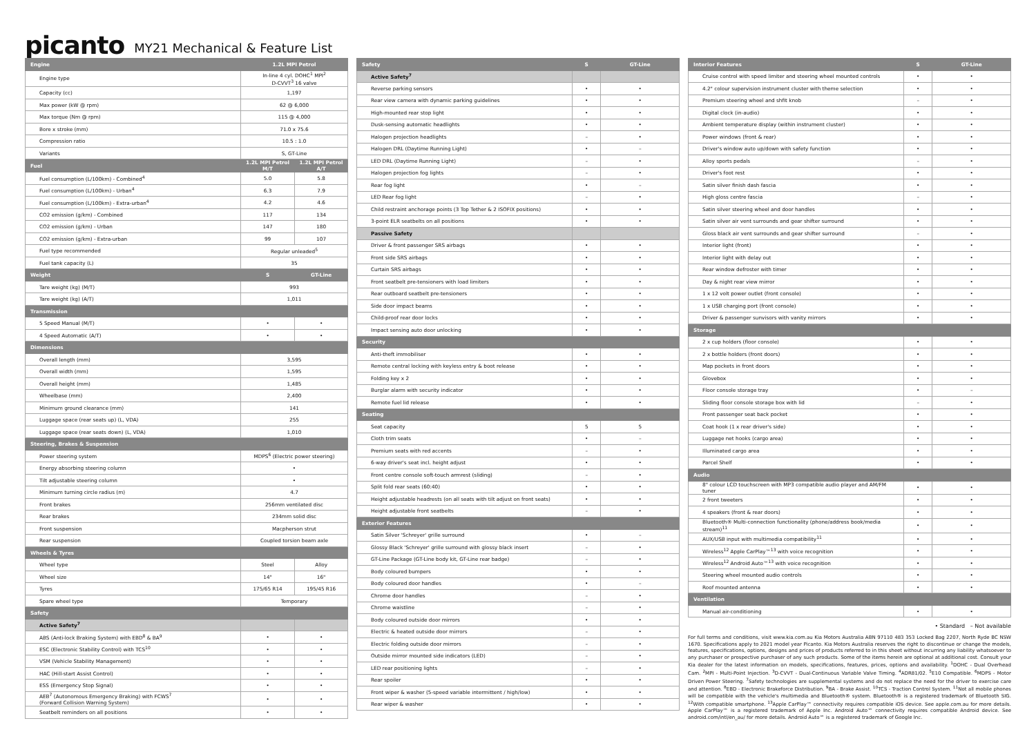picanto MY21 Mechanical & Feature List
| Engine | 1.2L MPI Petrol | |
| --- | --- | --- |
| Engine type | In-line 4 cyl. DOHC<sup>1</sup> MPI<sup>2</sup> D-CVVT<sup>3</sup> 16 valve | |
| Capacity (cc) | 1,197 | |
| Max power (kW @ rpm) | 62 @ 6,000 | |
| Max torque (Nm @ rpm) | 115 @ 4,000 | |
| Bore x stroke (mm) | 71.0 x 75.6 | |
| Compression ratio | 10.5 : 1.0 | |
| Variants | S, GT-Line | |
| Fuel | 1.2L MPI Petrol M/T | 1.2L MPI Petrol A/T |
| Fuel consumption (L/100km) - Combined<sup>4</sup> | 5.0 | 5.8 |
| Fuel consumption (L/100km) - Urban<sup>4</sup> | 6.3 | 7.9 |
| Fuel consumption (L/100km) - Extra-urban<sup>4</sup> | 4.2 | 4.6 |
| CO2 emission (g/km) - Combined | 117 | 134 |
| CO2 emission (g/km) - Urban | 147 | 180 |
| CO2 emission (g/km) - Extra-urban | 99 | 107 |
| Fuel type recommended | Regular unleaded<sup>5</sup> | |
| Fuel tank capacity (L) | 35 | |
| Weight | S | GT-Line |
| Tare weight (kg) (M/T) | 993 | |
| Tare weight (kg) (A/T) | 1,011 | |
| Transmission | | |
| 5 Speed Manual (M/T) | • | • |
| 4 Speed Automatic (A/T) | • | • |
| Dimensions | | |
| Overall length (mm) | 3,595 | |
| Overall width (mm) | 1,595 | |
| Overall height (mm) | 1,485 | |
| Wheelbase (mm) | 2,400 | |
| Minimum ground clearance (mm) | 141 | |
| Luggage space (rear seats up) (L, VDA) | 255 | |
| Luggage space (rear seats down) (L, VDA) | 1,010 | |
| Steering, Brakes & Suspension | | |
| Power steering system | MDPS<sup>6</sup> (Electric power steering) | |
| Energy absorbing steering column | • | |
| Tilt adjustable steering column | • | |
| Minimum turning circle radius (m) | 4.7 | |
| Front brakes | 256mm ventilated disc | |
| Rear brakes | 234mm solid disc | |
| Front suspension | Macpherson strut | |
| Rear suspension | Coupled torsion beam axle | |
| Wheels & Tyres | | |
| Wheel type | Steel | Alloy |
| Wheel size | 14" | 16" |
| Tyres | 175/65 R14 | 195/45 R16 |
| Spare wheel type | Temporary | |
| Safety | | |
| Active Safety<sup>7</sup> | | |
| ABS (Anti-lock Braking System) with EBD<sup>8</sup> & BA<sup>9</sup> | • | • |
| ESC (Electronic Stability Control) with TCS<sup>10</sup> | • | • |
| VSM (Vehicle Stability Management) | • | • |
| HAC (Hill-start Assist Control) | • | • |
| ESS (Emergency Stop Signal) | • | • |
| AEB<sup>7</sup> (Autonomous Emergency Braking) with FCWS<sup>7</sup> (Forward Collision Warning System) | • | • |
| Seatbelt reminders on all positions | • | • |
| Safety | S | GT-Line |
| --- | --- | --- |
| Active Safety<sup>7</sup> | | |
| Reverse parking sensors | • | • |
| Rear view camera with dynamic parking guidelines | • | • |
| High-mounted rear stop light | • | • |
| Dusk-sensing automatic headlights | • | • |
| Halogen projection headlights | – | • |
| Halogen DRL (Daytime Running Light) | • | – |
| LED DRL (Daytime Running Light) | – | • |
| Halogen projection fog lights | – | • |
| Rear fog light | • | – |
| LED Rear fog light | – | • |
| Child restraint anchorage points (3 Top Tether & 2 ISOFIX positions) | • | • |
| 3-point ELR seatbelts on all positions | • | • |
| Passive Safety | | |
| Driver & front passenger SRS airbags | • | • |
| Front side SRS airbags | • | • |
| Curtain SRS airbags | • | • |
| Front seatbelt pre-tensioners with load limiters | • | • |
| Rear outboard seatbelt pre-tensioners | • | • |
| Side door impact beams | • | • |
| Child-proof rear door locks | • | • |
| Impact sensing auto door unlocking | • | • |
| Security | | |
| Anti-theft immobiliser | • | • |
| Remote central locking with keyless entry & boot release | • | • |
| Folding key x 2 | • | • |
| Burglar alarm with security indicator | • | • |
| Remote fuel lid release | • | • |
| Seating | | |
| Seat capacity | 5 | 5 |
| Cloth trim seats | • | – |
| Premium seats with red accents | – | • |
| 6-way driver's seat incl. height adjust | • | • |
| Front centre console soft-touch armrest (sliding) | – | • |
| Split fold rear seats (60:40) | • | • |
| Height adjustable headrests (on all seats with tilt adjust on front seats) | • | • |
| Height adjustable front seatbelts | – | • |
| Exterior Features | | |
| Satin Silver 'Schreyer' grille surround | • | – |
| Glossy Black 'Schreyer' grille surround with glossy black insert | – | • |
| GT-Line Package (GT-Line body kit, GT-Line rear badge) | – | • |
| Body coloured bumpers | • | • |
| Body coloured door handles | • | – |
| Chrome door handles | – | • |
| Chrome waistline | – | • |
| Body coloured outside door mirrors | • | • |
| Electric & heated outside door mirrors | – | • |
| Electric folding outside door mirrors | – | • |
| Outside mirror mounted side indicators (LED) | – | • |
| LED rear positioning lights | – | • |
| Rear spoiler | • | • |
| Front wiper & washer (5-speed variable intermittent / high/low) | • | • |
| Rear wiper & washer | • | • |
| Interior Features | S | GT-Line |
| --- | --- | --- |
| Cruise control with speed limiter and steering wheel mounted controls | • | • |
| 4.2" colour supervision instrument cluster with theme selection | • | • |
| Premium steering wheel and shfit knob | – | • |
| Digital clock (in-audio) | • | • |
| Ambient temperature display (within instrument cluster) | • | • |
| Power windows (front & rear) | • | • |
| Driver's window auto up/down with safety function | • | • |
| Alloy sports pedals | – | • |
| Driver's foot rest | • | • |
| Satin silver finish dash fascia | • | • |
| High gloss centre fascia | – | • |
| Satin silver steering wheel and door handles | • | • |
| Satin silver air vent surrounds and gear shifter surround | • | • |
| Gloss black air vent surrounds and gear shifter surround | – | • |
| Interior light (front) | • | • |
| Interior light with delay out | • | • |
| Rear window defroster with timer | • | • |
| Day & night rear view mirror | • | • |
| 1 x 12 volt power outlet (front console) | • | • |
| 1 x USB charging port (front console) | • | • |
| Driver & passenger sunvisors with vanity mirrors | • | • |
| Storage | | |
| 2 x cup holders (floor console) | • | • |
| 2 x bottle holders (front doors) | • | • |
| Map pockets in front doors | • | • |
| Glovebox | • | • |
| Floor console storage tray | • | – |
| Sliding floor console storage box with lid | – | • |
| Front passenger seat back pocket | • | • |
| Coat hook (1 x rear driver's side) | • | • |
| Luggage net hooks (cargo area) | • | • |
| Illuminated cargo area | • | • |
| Parcel Shelf | • | • |
| Audio | | |
| 8" colour LCD touchscreen with MP3 compatible audio player and AM/FM tuner | • | • |
| 2 front tweeters | • | • |
| 4 speakers (front & rear doors) | • | • |
| Bluetooth® Multi-connection functionality (phone/address book/media stream)<sup>11</sup> | • | • |
| AUX/USB input with multimedia compatibility<sup>11</sup> | • | • |
| Wireless<sup>12</sup> Apple CarPlay™<sup>13</sup> with voice recognition | • | • |
| Wireless<sup>12</sup> Android Auto™<sup>13</sup> with voice recognition | • | • |
| Steering wheel mounted audio controls | • | • |
| Roof mounted antenna | • | • |
| Ventilation | | |
| Manual air-conditioning | • | • |
• Standard – Not available
For full terms and conditions, visit www.kia.com.au Kia Motors Australia ABN 97110 483 353 Locked Bag 2207, North Ryde BC NSW 1670. Specifications apply to 2021 model year Picanto. Kia Motors Australia reserves the right to discontinue or change the models, features, specifications, options, designs and prices of products referred to in this sheet without incurring any liability whatsoever to any purchaser or prospective purchaser of any such products. Some of the items herein are optional at additional cost. Consult your Kia dealer for the latest information on models, specifications, features, prices, options and availability. <sup>1</sup>DOHC - Dual Overhead Cam. <sup>2</sup>MPI - Multi-Point Injection. <sup>3</sup>D-CVVT - Dual-Continuous Variable Valve Timing. <sup>4</sup>ADR81/02. <sup>5</sup>E10 Compatible. <sup>6</sup>MDPS - Motor Driven Power Steering. <sup>7</sup>Safety technologies are supplemental systems and do not replace the need for the driver to exercise care and attention. <sup>8</sup>EBD - Electronic Brakeforce Distribution. <sup>9</sup>BA - Brake Assist. <sup>10</sup>TCS - Traction Control System. <sup>11</sup>Not all mobile phones will be compatible with the vehicle's multimedia and Bluetooth® system. Bluetooth® is a registered trademark of Bluetooth SIG. <sup>12</sup>With compatible smartphone. <sup>13</sup>Apple CarPlay™ connectivity requires compatible iOS device. See apple.com.au for more details. Apple CarPlay™ is a registered trademark of Apple Inc. Android Auto™ connectivity requires compatible Android device. See android.com/intl/en_au/ for more details. Android Auto™ is a registered trademark of Google Inc.